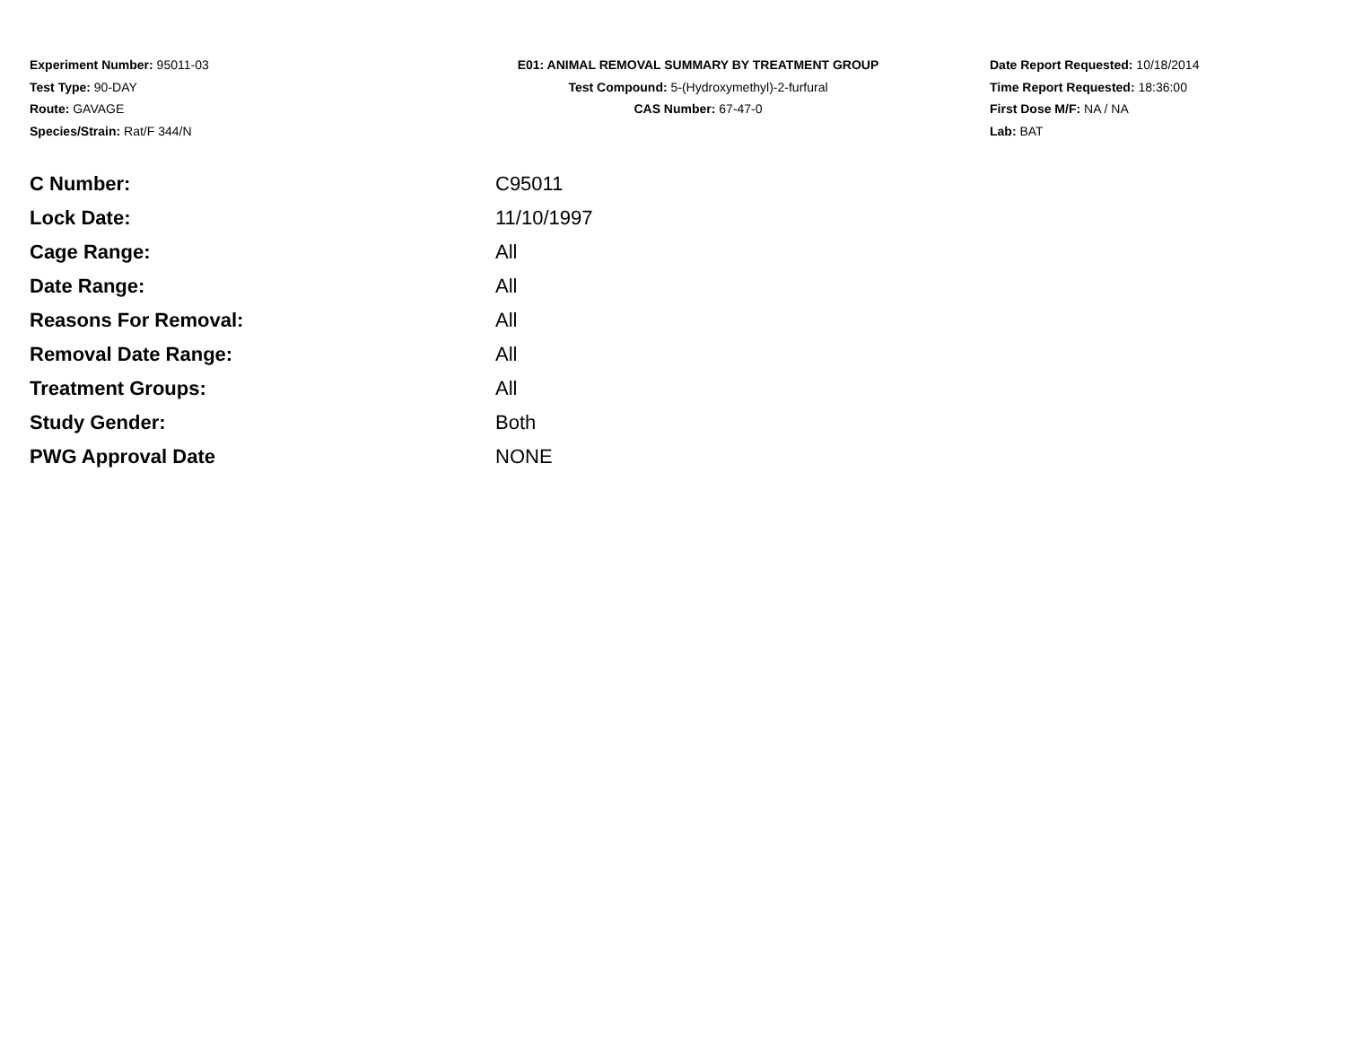Experiment Number: 95011-03
Test Type: 90-DAY
Route: GAVAGE
Species/Strain: Rat/F 344/N
E01: ANIMAL REMOVAL SUMMARY BY TREATMENT GROUP
Test Compound: 5-(Hydroxymethyl)-2-furfural
CAS Number: 67-47-0
Date Report Requested: 10/18/2014
Time Report Requested: 18:36:00
First Dose M/F: NA / NA
Lab: BAT
| C Number: | C95011 |
| Lock Date: | 11/10/1997 |
| Cage Range: | All |
| Date Range: | All |
| Reasons For Removal: | All |
| Removal Date Range: | All |
| Treatment Groups: | All |
| Study Gender: | Both |
| PWG Approval Date | NONE |